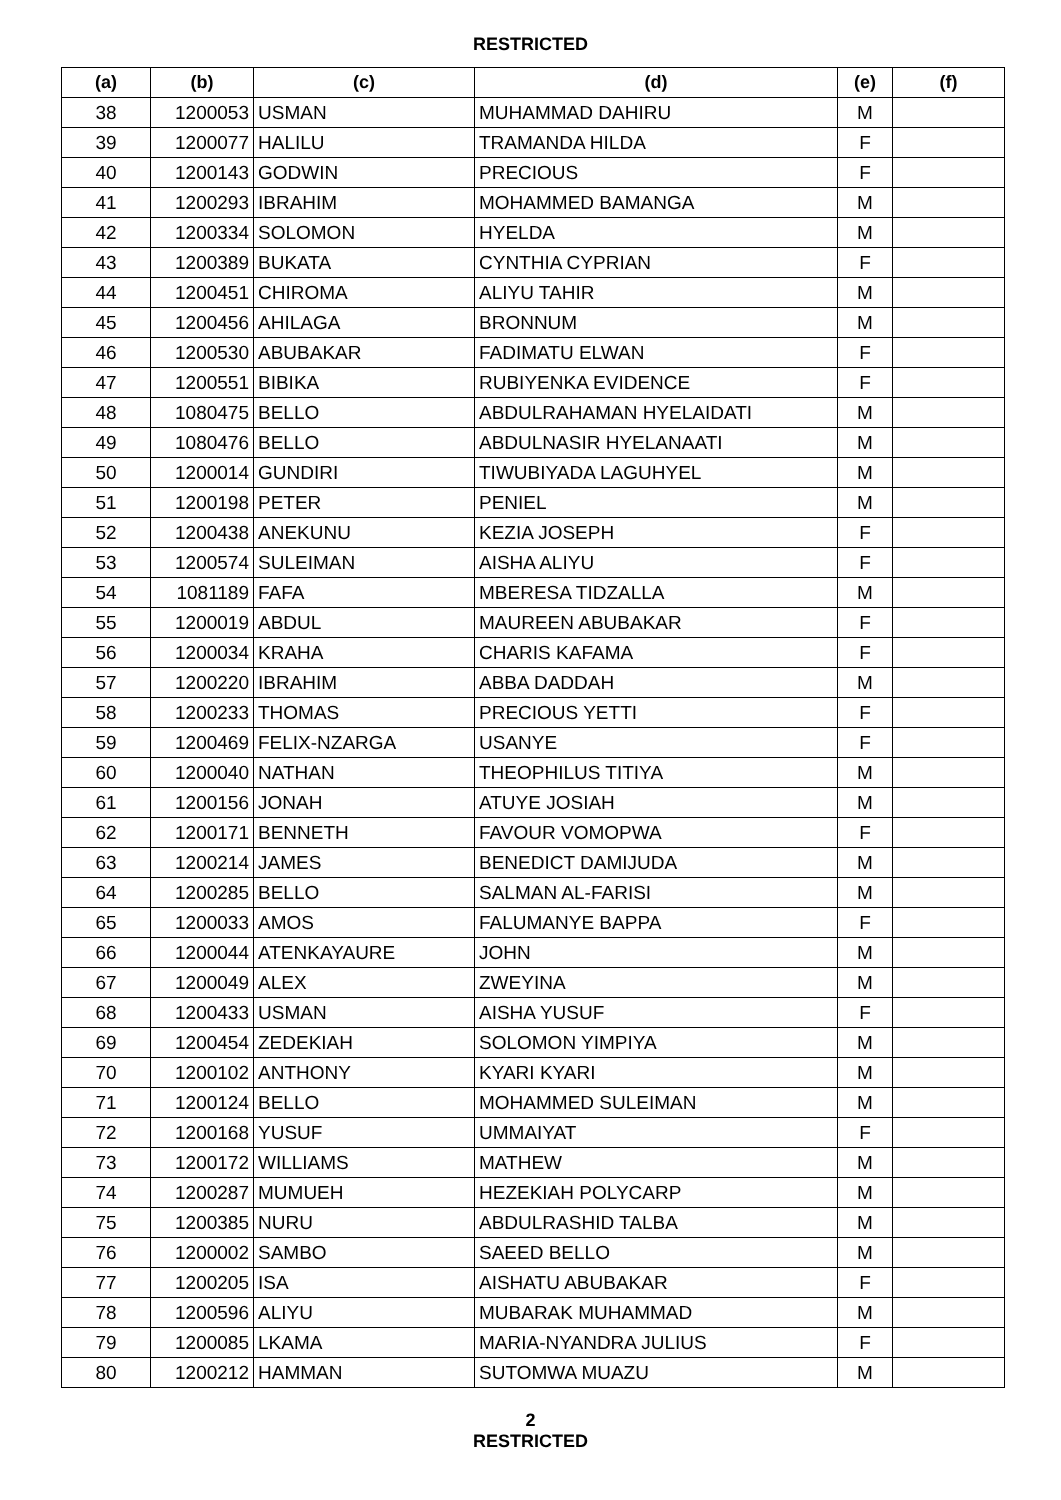RESTRICTED
| (a) | (b) | (c) | (d) | (e) | (f) |
| --- | --- | --- | --- | --- | --- |
| 38 | 1200053 | USMAN | MUHAMMAD DAHIRU | M | |
| 39 | 1200077 | HALILU | TRAMANDA HILDA | F | |
| 40 | 1200143 | GODWIN | PRECIOUS | F | |
| 41 | 1200293 | IBRAHIM | MOHAMMED BAMANGA | M | |
| 42 | 1200334 | SOLOMON | HYELDA | M | |
| 43 | 1200389 | BUKATA | CYNTHIA CYPRIAN | F | |
| 44 | 1200451 | CHIROMA | ALIYU TAHIR | M | |
| 45 | 1200456 | AHILAGA | BRONNUM | M | |
| 46 | 1200530 | ABUBAKAR | FADIMATU ELWAN | F | |
| 47 | 1200551 | BIBIKA | RUBIYENKA EVIDENCE | F | |
| 48 | 1080475 | BELLO | ABDULRAHAMAN HYELAIDATI | M | |
| 49 | 1080476 | BELLO | ABDULNASIR HYELANAATI | M | |
| 50 | 1200014 | GUNDIRI | TIWUBIYADA LAGUHYEL | M | |
| 51 | 1200198 | PETER | PENIEL | M | |
| 52 | 1200438 | ANEKUNU | KEZIA JOSEPH | F | |
| 53 | 1200574 | SULEIMAN | AISHA ALIYU | F | |
| 54 | 1081189 | FAFA | MBERESA TIDZALLA | M | |
| 55 | 1200019 | ABDUL | MAUREEN ABUBAKAR | F | |
| 56 | 1200034 | KRAHA | CHARIS KAFAMA | F | |
| 57 | 1200220 | IBRAHIM | ABBA DADDAH | M | |
| 58 | 1200233 | THOMAS | PRECIOUS YETTI | F | |
| 59 | 1200469 | FELIX-NZARGA | USANYE | F | |
| 60 | 1200040 | NATHAN | THEOPHILUS TITIYA | M | |
| 61 | 1200156 | JONAH | ATUYE JOSIAH | M | |
| 62 | 1200171 | BENNETH | FAVOUR VOMOPWA | F | |
| 63 | 1200214 | JAMES | BENEDICT DAMIJUDA | M | |
| 64 | 1200285 | BELLO | SALMAN AL-FARISI | M | |
| 65 | 1200033 | AMOS | FALUMANYE BAPPA | F | |
| 66 | 1200044 | ATENKAYAURE | JOHN | M | |
| 67 | 1200049 | ALEX | ZWEYINA | M | |
| 68 | 1200433 | USMAN | AISHA YUSUF | F | |
| 69 | 1200454 | ZEDEKIAH | SOLOMON YIMPIYA | M | |
| 70 | 1200102 | ANTHONY | KYARI KYARI | M | |
| 71 | 1200124 | BELLO | MOHAMMED SULEIMAN | M | |
| 72 | 1200168 | YUSUF | UMMAIYAT | F | |
| 73 | 1200172 | WILLIAMS | MATHEW | M | |
| 74 | 1200287 | MUMUEH | HEZEKIAH POLYCARP | M | |
| 75 | 1200385 | NURU | ABDULRASHID TALBA | M | |
| 76 | 1200002 | SAMBO | SAEED BELLO | M | |
| 77 | 1200205 | ISA | AISHATU ABUBAKAR | F | |
| 78 | 1200596 | ALIYU | MUBARAK MUHAMMAD | M | |
| 79 | 1200085 | LKAMA | MARIA-NYANDRA JULIUS | F | |
| 80 | 1200212 | HAMMAN | SUTOMWA MUAZU | M | |
2
RESTRICTED